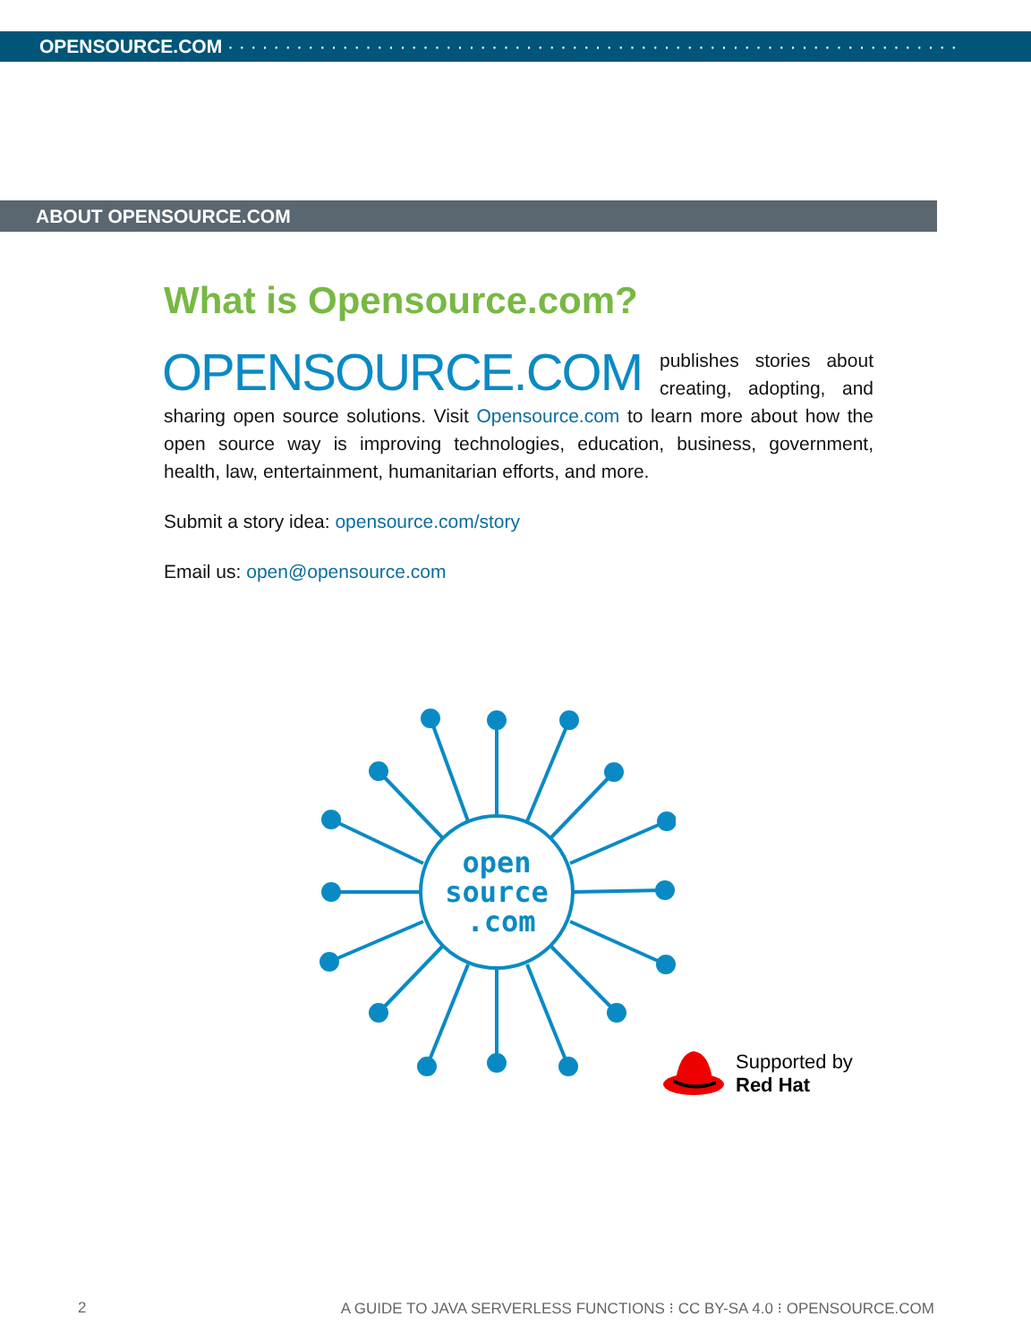OPENSOURCE.COM · · · · · · · · · · · · · · · · · · · · · · · · · · · · · · · · · · · · · · · · · · · · · · · · · · · · · · · · · · · · · · · ·
ABOUT OPENSOURCE.COM
What is Opensource.com?
OPENSOURCE.COM publishes stories about creating, adopting, and sharing open source solutions. Visit Opensource.com to learn more about how the open source way is improving technologies, education, business, government, health, law, entertainment, humanitarian efforts, and more.
Submit a story idea: opensource.com/story
Email us: open@opensource.com
open
source
.com
Supported by
Red Hat
2 A GUIDE TO JAVA SERVERLESS FUNCTIONS ⁝ CC BY-SA 4.0 ⁝ OPENSOURCE.COM